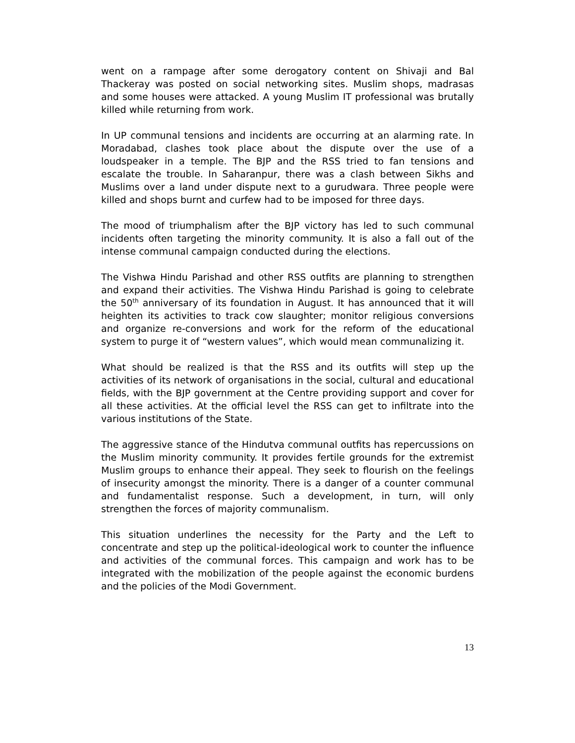went on a rampage after some derogatory content on Shivaji and Bal Thackeray was posted on social networking sites. Muslim shops, madrasas and some houses were attacked. A young Muslim IT professional was brutally killed while returning from work.
In UP communal tensions and incidents are occurring at an alarming rate. In Moradabad, clashes took place about the dispute over the use of a loudspeaker in a temple. The BJP and the RSS tried to fan tensions and escalate the trouble. In Saharanpur, there was a clash between Sikhs and Muslims over a land under dispute next to a gurudwara. Three people were killed and shops burnt and curfew had to be imposed for three days.
The mood of triumphalism after the BJP victory has led to such communal incidents often targeting the minority community. It is also a fall out of the intense communal campaign conducted during the elections.
The Vishwa Hindu Parishad and other RSS outfits are planning to strengthen and expand their activities. The Vishwa Hindu Parishad is going to celebrate the 50<sup>th</sup> anniversary of its foundation in August. It has announced that it will heighten its activities to track cow slaughter; monitor religious conversions and organize re-conversions and work for the reform of the educational system to purge it of “western values”, which would mean communalizing it.
What should be realized is that the RSS and its outfits will step up the activities of its network of organisations in the social, cultural and educational fields, with the BJP government at the Centre providing support and cover for all these activities. At the official level the RSS can get to infiltrate into the various institutions of the State.
The aggressive stance of the Hindutva communal outfits has repercussions on the Muslim minority community. It provides fertile grounds for the extremist Muslim groups to enhance their appeal. They seek to flourish on the feelings of insecurity amongst the minority. There is a danger of a counter communal and fundamentalist response. Such a development, in turn, will only strengthen the forces of majority communalism.
This situation underlines the necessity for the Party and the Left to concentrate and step up the political-ideological work to counter the influence and activities of the communal forces. This campaign and work has to be integrated with the mobilization of the people against the economic burdens and the policies of the Modi Government.
13